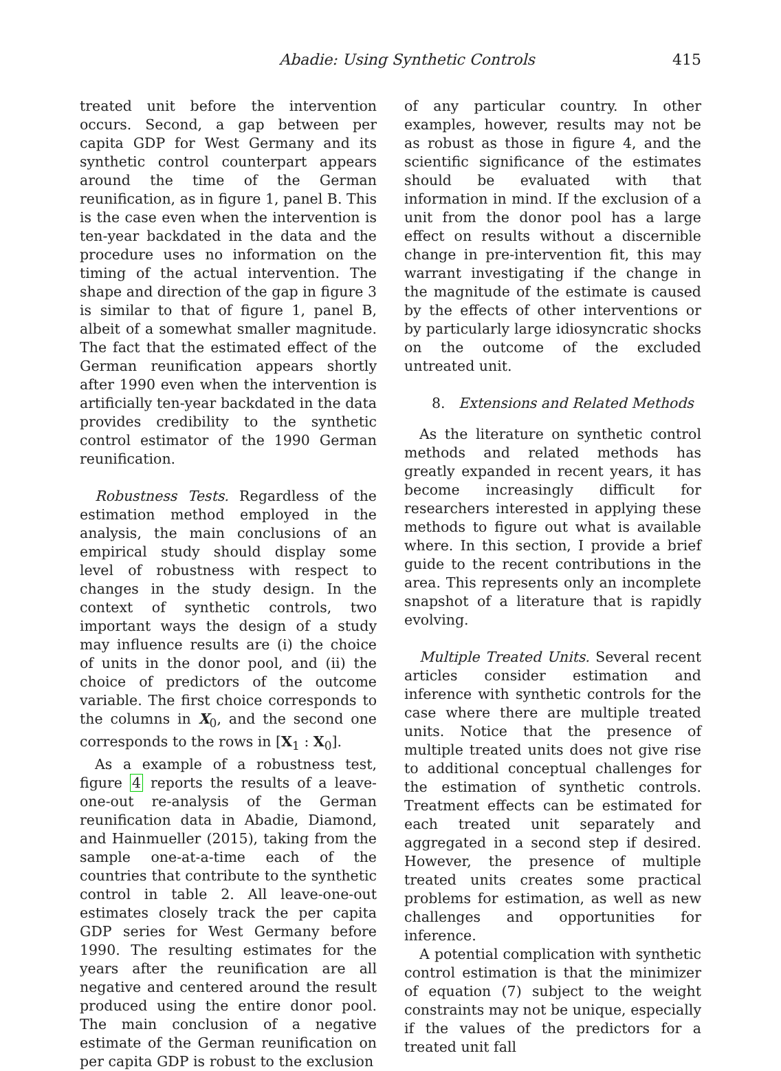Abadie: Using Synthetic Controls 415
treated unit before the intervention occurs. Second, a gap between per capita GDP for West Germany and its synthetic control counterpart appears around the time of the German reunification, as in figure 1, panel B. This is the case even when the intervention is ten-year backdated in the data and the procedure uses no information on the timing of the actual intervention. The shape and direction of the gap in figure 3 is similar to that of figure 1, panel B, albeit of a somewhat smaller magnitude. The fact that the estimated effect of the German reunification appears shortly after 1990 even when the intervention is artificially ten-year backdated in the data provides credibility to the synthetic control estimator of the 1990 German reunification.
Robustness Tests. Regardless of the estimation method employed in the analysis, the main conclusions of an empirical study should display some level of robustness with respect to changes in the study design. In the context of synthetic controls, two important ways the design of a study may influence results are (i) the choice of units in the donor pool, and (ii) the choice of predictors of the outcome variable. The first choice corresponds to the columns in X<sub>0</sub>, and the second one corresponds to the rows in [X<sub>1</sub> : X<sub>0</sub>].
As a example of a robustness test, figure 4 reports the results of a leave-one-out re-analysis of the German reunification data in Abadie, Diamond, and Hainmueller (2015), taking from the sample one-at-a-time each of the countries that contribute to the synthetic control in table 2. All leave-one-out estimates closely track the per capita GDP series for West Germany before 1990. The resulting estimates for the years after the reunification are all negative and centered around the result produced using the entire donor pool. The main conclusion of a negative estimate of the German reunification on per capita GDP is robust to the exclusion
of any particular country. In other examples, however, results may not be as robust as those in figure 4, and the scientific significance of the estimates should be evaluated with that information in mind. If the exclusion of a unit from the donor pool has a large effect on results without a discernible change in pre-intervention fit, this may warrant investigating if the change in the magnitude of the estimate is caused by the effects of other interventions or by particularly large idiosyncratic shocks on the outcome of the excluded untreated unit.
8. Extensions and Related Methods
As the literature on synthetic control methods and related methods has greatly expanded in recent years, it has become increasingly difficult for researchers interested in applying these methods to figure out what is available where. In this section, I provide a brief guide to the recent contributions in the area. This represents only an incomplete snapshot of a literature that is rapidly evolving.
Multiple Treated Units. Several recent articles consider estimation and inference with synthetic controls for the case where there are multiple treated units. Notice that the presence of multiple treated units does not give rise to additional conceptual challenges for the estimation of synthetic controls. Treatment effects can be estimated for each treated unit separately and aggregated in a second step if desired. However, the presence of multiple treated units creates some practical problems for estimation, as well as new challenges and opportunities for inference.
A potential complication with synthetic control estimation is that the minimizer of equation (7) subject to the weight constraints may not be unique, especially if the values of the predictors for a treated unit fall